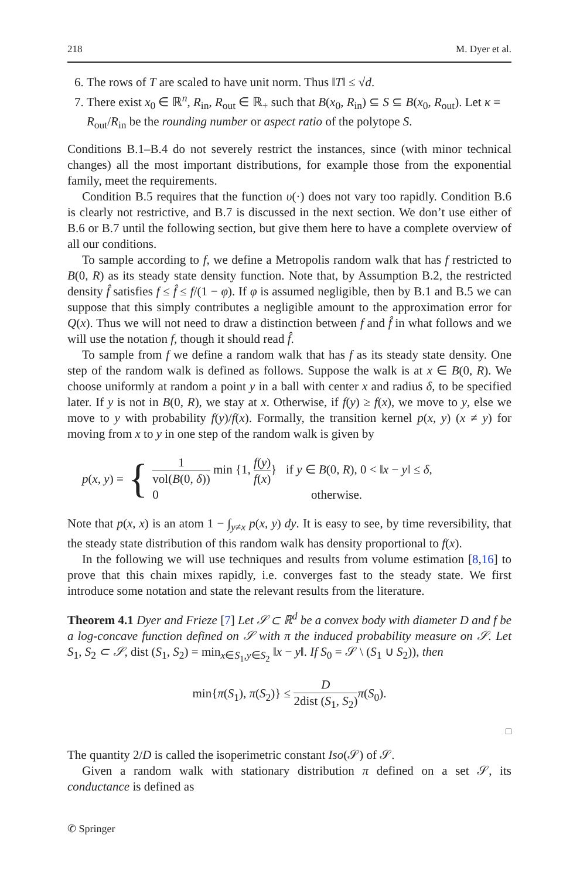218 M. Dyer et al.
6. The rows of T are scaled to have unit norm. Thus ‖T‖ ≤ √d.
7. There exist x<sub>0</sub> ∈ ℝ<sup>n</sup>, R<sub>in</sub>, R<sub>out</sub> ∈ ℝ<sub>+</sub> such that B(x<sub>0</sub>, R<sub>in</sub>) ⊆ S ⊆ B(x<sub>0</sub>, R<sub>out</sub>). Let κ = R<sub>out</sub>/R<sub>in</sub> be the rounding number or aspect ratio of the polytope S.
Conditions B.1–B.4 do not severely restrict the instances, since (with minor technical changes) all the most important distributions, for example those from the exponential family, meet the requirements.
Condition B.5 requires that the function υ(·) does not vary too rapidly. Condition B.6 is clearly not restrictive, and B.7 is discussed in the next section. We don’t use either of B.6 or B.7 until the following section, but give them here to have a complete overview of all our conditions.
To sample according to f, we define a Metropolis random walk that has f restricted to B(0, R) as its steady state density function. Note that, by Assumption B.2, the restricted density f̂ satisfies f ≤ f̂ ≤ f/(1 − φ). If φ is assumed negligible, then by B.1 and B.5 we can suppose that this simply contributes a negligible amount to the approximation error for Q(x). Thus we will not need to draw a distinction between f and f̂ in what follows and we will use the notation f, though it should read f̂.
To sample from f we define a random walk that has f as its steady state density. One step of the random walk is defined as follows. Suppose the walk is at x ∈ B(0, R). We choose uniformly at random a point y in a ball with center x and radius δ, to be specified later. If y is not in B(0, R), we stay at x. Otherwise, if f(y) ≥ f(x), we move to y, else we move to y with probability f(y)/f(x). Formally, the transition kernel p(x, y) (x ≠ y) for moving from x to y in one step of the random walk is given by
p(x, y) = {
1 vol(B(0, δ)) min {1, f(y) f(x)} if y ∈ B(0, R), 0 < ‖x − y‖ ≤ δ,
0 otherwise.
Note that p(x, x) is an atom 1 − ∫<sub>y≠x</sub> p(x, y) dy. It is easy to see, by time reversibility, that the steady state distribution of this random walk has density proportional to f(x).
In the following we will use techniques and results from volume estimation [8,16] to prove that this chain mixes rapidly, i.e. converges fast to the steady state. We first introduce some notation and state the relevant results from the literature.
Theorem 4.1 Dyer and Frieze [7] Let 𝒮 ⊂ ℝ<sup>d</sup> be a convex body with diameter D and f be a log-concave function defined on 𝒮 with π the induced probability measure on 𝒮. Let S<sub>1</sub>, S<sub>2</sub> ⊂ 𝒮, dist (S<sub>1</sub>, S<sub>2</sub>) = min<sub>x∈S<sub>1</sub>,y∈S<sub>2</sub></sub> ‖x − y‖. If S<sub>0</sub> = 𝒮 \ (S<sub>1</sub> ∪ S<sub>2</sub>)), then
min{π(S<sub>1</sub>), π(S<sub>2</sub>)} ≤ D 2dist (S<sub>1</sub>, S<sub>2</sub>) π(S<sub>0</sub>).
□
The quantity 2/D is called the isoperimetric constant Iso(𝒮) of 𝒮.
Given a random walk with stationary distribution π defined on a set 𝒮, its conductance is defined as
✆ Springer